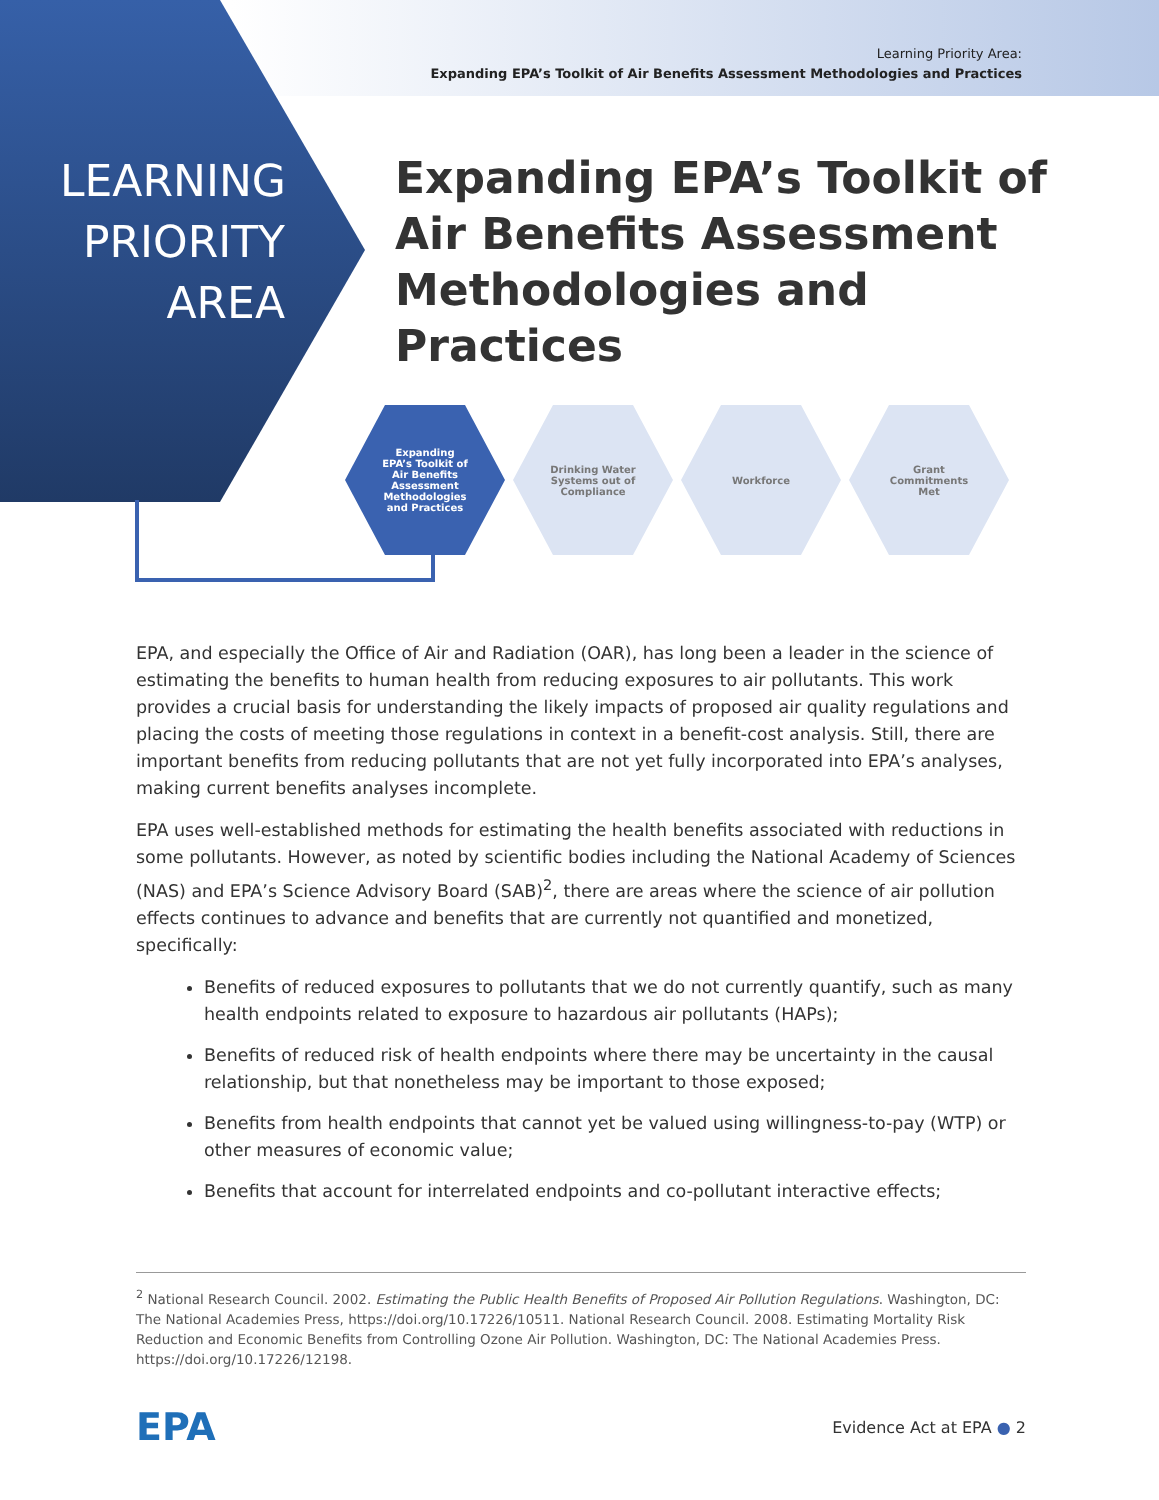Learning Priority Area:
Expanding EPA’s Toolkit of Air Benefits Assessment Methodologies and Practices
LEARNING
PRIORITY
AREA
Expanding EPA’s Toolkit of Air Benefits Assessment Methodologies and Practices
Expanding
EPA’s Toolkit of
Air Benefits
Assessment
Methodologies
and Practices
Drinking Water
Systems out of
Compliance
Workforce Grant
Commitments
Met
EPA, and especially the Office of Air and Radiation (OAR), has long been a leader in the science of estimating the benefits to human health from reducing exposures to air pollutants. This work provides a crucial basis for understanding the likely impacts of proposed air quality regulations and placing the costs of meeting those regulations in context in a benefit-cost analysis. Still, there are important benefits from reducing pollutants that are not yet fully incorporated into EPA’s analyses, making current benefits analyses incomplete.
EPA uses well-established methods for estimating the health benefits associated with reductions in some pollutants. However, as noted by scientific bodies including the National Academy of Sciences (NAS) and EPA’s Science Advisory Board (SAB)<sup>2</sup>, there are areas where the science of air pollution effects continues to advance and benefits that are currently not quantified and monetized, specifically:
Benefits of reduced exposures to pollutants that we do not currently quantify, such as many health endpoints related to exposure to hazardous air pollutants (HAPs);
Benefits of reduced risk of health endpoints where there may be uncertainty in the causal relationship, but that nonetheless may be important to those exposed;
Benefits from health endpoints that cannot yet be valued using willingness-to-pay (WTP) or other measures of economic value;
Benefits that account for interrelated endpoints and co-pollutant interactive effects;
<sup>2</sup> National Research Council. 2002. Estimating the Public Health Benefits of Proposed Air Pollution Regulations. Washington, DC: The National Academies Press, https://doi.org/10.17226/10511. National Research Council. 2008. Estimating Mortality Risk Reduction and Economic Benefits from Controlling Ozone Air Pollution. Washington, DC: The National Academies Press. https://doi.org/10.17226/12198.
EPA Evidence Act at EPA ● 2